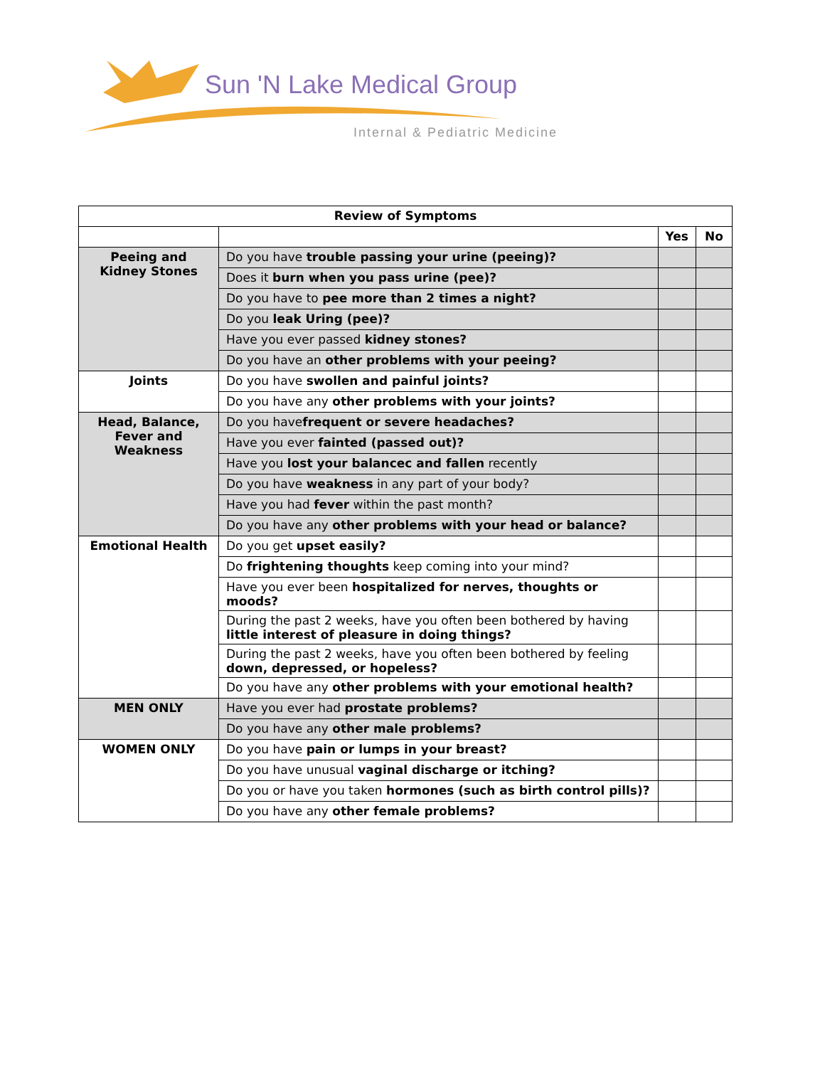Sun 'N Lake Medical Group
Internal & Pediatric Medicine
| Review of Symptoms | | | |
| --- | --- | --- | --- |
| | | Yes | No |
| Peeing and Kidney Stones | Do you have trouble passing your urine (peeing)? | | |
| | Does it burn when you pass urine (pee)? | | |
| | Do you have to pee more than 2 times a night? | | |
| | Do you leak Uring (pee)? | | |
| | Have you ever passed kidney stones? | | |
| | Do you have an other problems with your peeing? | | |
| Joints | Do you have swollen and painful joints? | | |
| | Do you have any other problems with your joints? | | |
| Head, Balance, Fever and Weakness | Do you have frequent or severe headaches? | | |
| | Have you ever fainted (passed out)? | | |
| | Have you lost your balancec and fallen recently | | |
| | Do you have weakness in any part of your body? | | |
| | Have you had fever within the past month? | | |
| | Do you have any other problems with your head or balance? | | |
| Emotional Health | Do you get upset easily? | | |
| | Do frightening thoughts keep coming into your mind? | | |
| | Have you ever been hospitalized for nerves, thoughts or moods? | | |
| | During the past 2 weeks, have you often been bothered by having little interest of pleasure in doing things? | | |
| | During the past 2 weeks, have you often been bothered by feeling down, depressed, or hopeless? | | |
| | Do you have any other problems with your emotional health? | | |
| MEN ONLY | Have you ever had prostate problems? | | |
| | Do you have any other male problems? | | |
| WOMEN ONLY | Do you have pain or lumps in your breast? | | |
| | Do you have unusual vaginal discharge or itching? | | |
| | Do you or have you taken hormones (such as birth control pills)? | | |
| | Do you have any other female problems? | | |